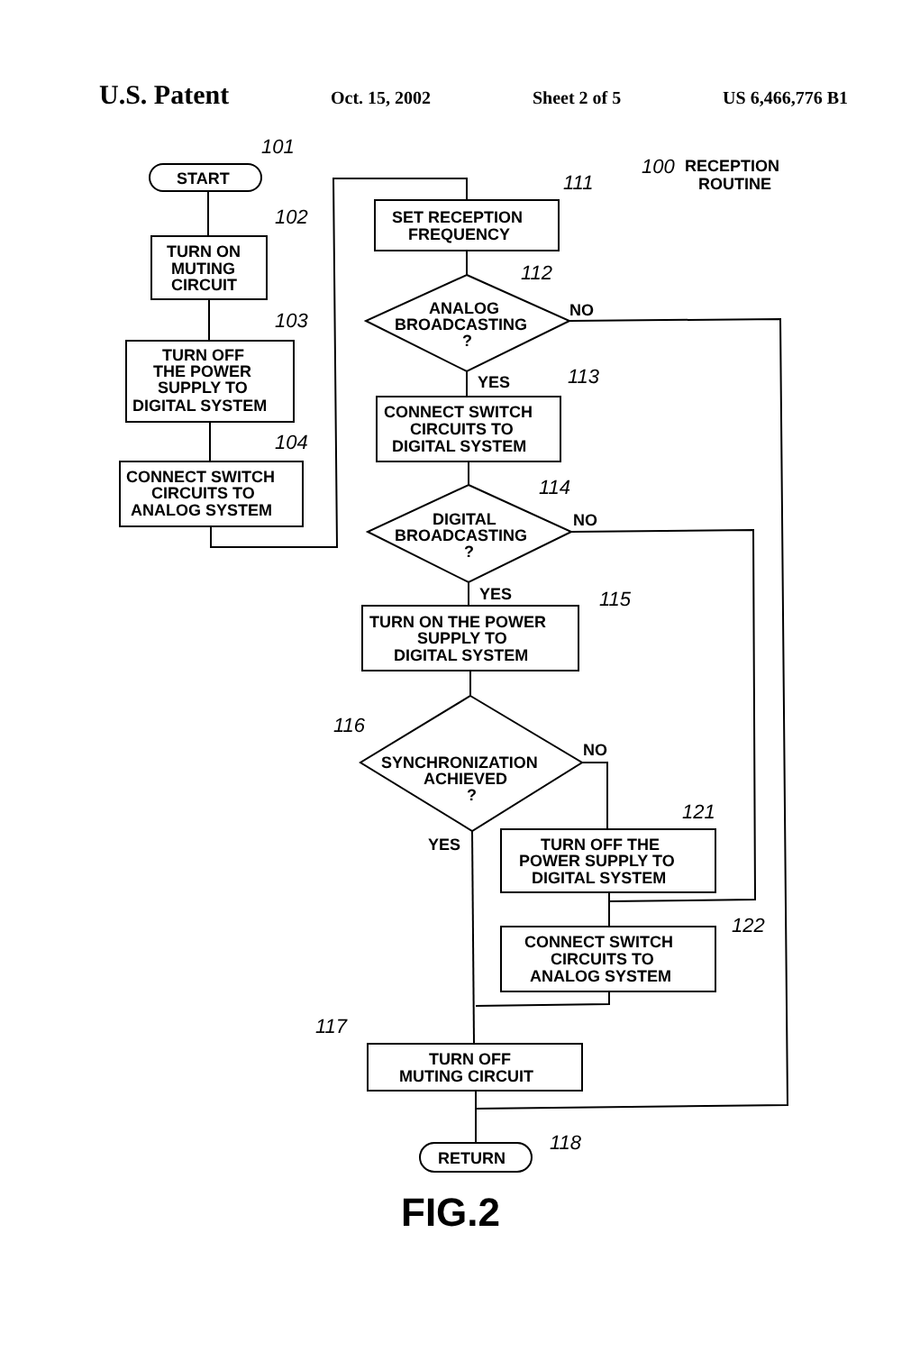U.S. Patent Oct. 15, 2002 Sheet 2 of 5 US 6,466,776 B1
101
START
RECEPTION
ROUTINE
100
102
TURN ON
MUTING
CIRCUIT
103
TURN OFF
THE POWER
SUPPLY TO
DIGITAL SYSTEM
104
CONNECT SWITCH
CIRCUITS TO
ANALOG SYSTEM
111
SET RECEPTION
FREQUENCY
112
ANALOG
BROADCASTING
?
NO
YES
113
CONNECT SWITCH
CIRCUITS TO
DIGITAL SYSTEM
114
DIGITAL
BROADCASTING
?
NO
YES
115
TURN ON THE POWER
SUPPLY TO
DIGITAL SYSTEM
116
SYNCHRONIZATION
ACHIEVED
?
NO
YES
121
TURN OFF THE
POWER SUPPLY TO
DIGITAL SYSTEM
122
CONNECT SWITCH
CIRCUITS TO
ANALOG SYSTEM
117
TURN OFF
MUTING CIRCUIT
118
RETURN
FIG.2